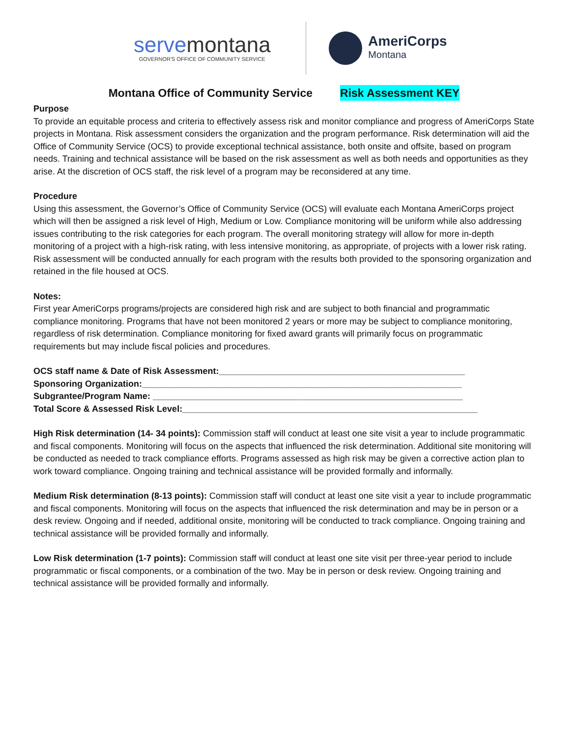servemontana
GOVERNOR'S OFFICE OF COMMUNITY SERVICE
AmeriCorps
Montana
Montana Office of Community Service Risk Assessment KEY
Purpose
To provide an equitable process and criteria to effectively assess risk and monitor compliance and progress of AmeriCorps State projects in Montana. Risk assessment considers the organization and the program performance. Risk determination will aid the Office of Community Service (OCS) to provide exceptional technical assistance, both onsite and offsite, based on program needs. Training and technical assistance will be based on the risk assessment as well as both needs and opportunities as they arise. At the discretion of OCS staff, the risk level of a program may be reconsidered at any time.
Procedure
Using this assessment, the Governor’s Office of Community Service (OCS) will evaluate each Montana AmeriCorps project which will then be assigned a risk level of High, Medium or Low. Compliance monitoring will be uniform while also addressing issues contributing to the risk categories for each program. The overall monitoring strategy will allow for more in-depth monitoring of a project with a high-risk rating, with less intensive monitoring, as appropriate, of projects with a lower risk rating. Risk assessment will be conducted annually for each program with the results both provided to the sponsoring organization and retained in the file housed at OCS.
Notes:
First year AmeriCorps programs/projects are considered high risk and are subject to both financial and programmatic compliance monitoring. Programs that have not been monitored 2 years or more may be subject to compliance monitoring, regardless of risk determination. Compliance monitoring for fixed award grants will primarily focus on programmatic requirements but may include fiscal policies and procedures.
OCS staff name & Date of Risk Assessment:__________________________________________________
Sponsoring Organization:_________________________________________________________________
Subgrantee/Program Name: _______________________________________________________________
Total Score & Assessed Risk Level:____________________________________________________________
High Risk determination (14- 34 points): Commission staff will conduct at least one site visit a year to include programmatic and fiscal components. Monitoring will focus on the aspects that influenced the risk determination. Additional site monitoring will be conducted as needed to track compliance efforts. Programs assessed as high risk may be given a corrective action plan to work toward compliance. Ongoing training and technical assistance will be provided formally and informally.
Medium Risk determination (8-13 points): Commission staff will conduct at least one site visit a year to include programmatic and fiscal components. Monitoring will focus on the aspects that influenced the risk determination and may be in person or a desk review. Ongoing and if needed, additional onsite, monitoring will be conducted to track compliance. Ongoing training and technical assistance will be provided formally and informally.
Low Risk determination (1-7 points): Commission staff will conduct at least one site visit per three-year period to include programmatic or fiscal components, or a combination of the two. May be in person or desk review. Ongoing training and technical assistance will be provided formally and informally.